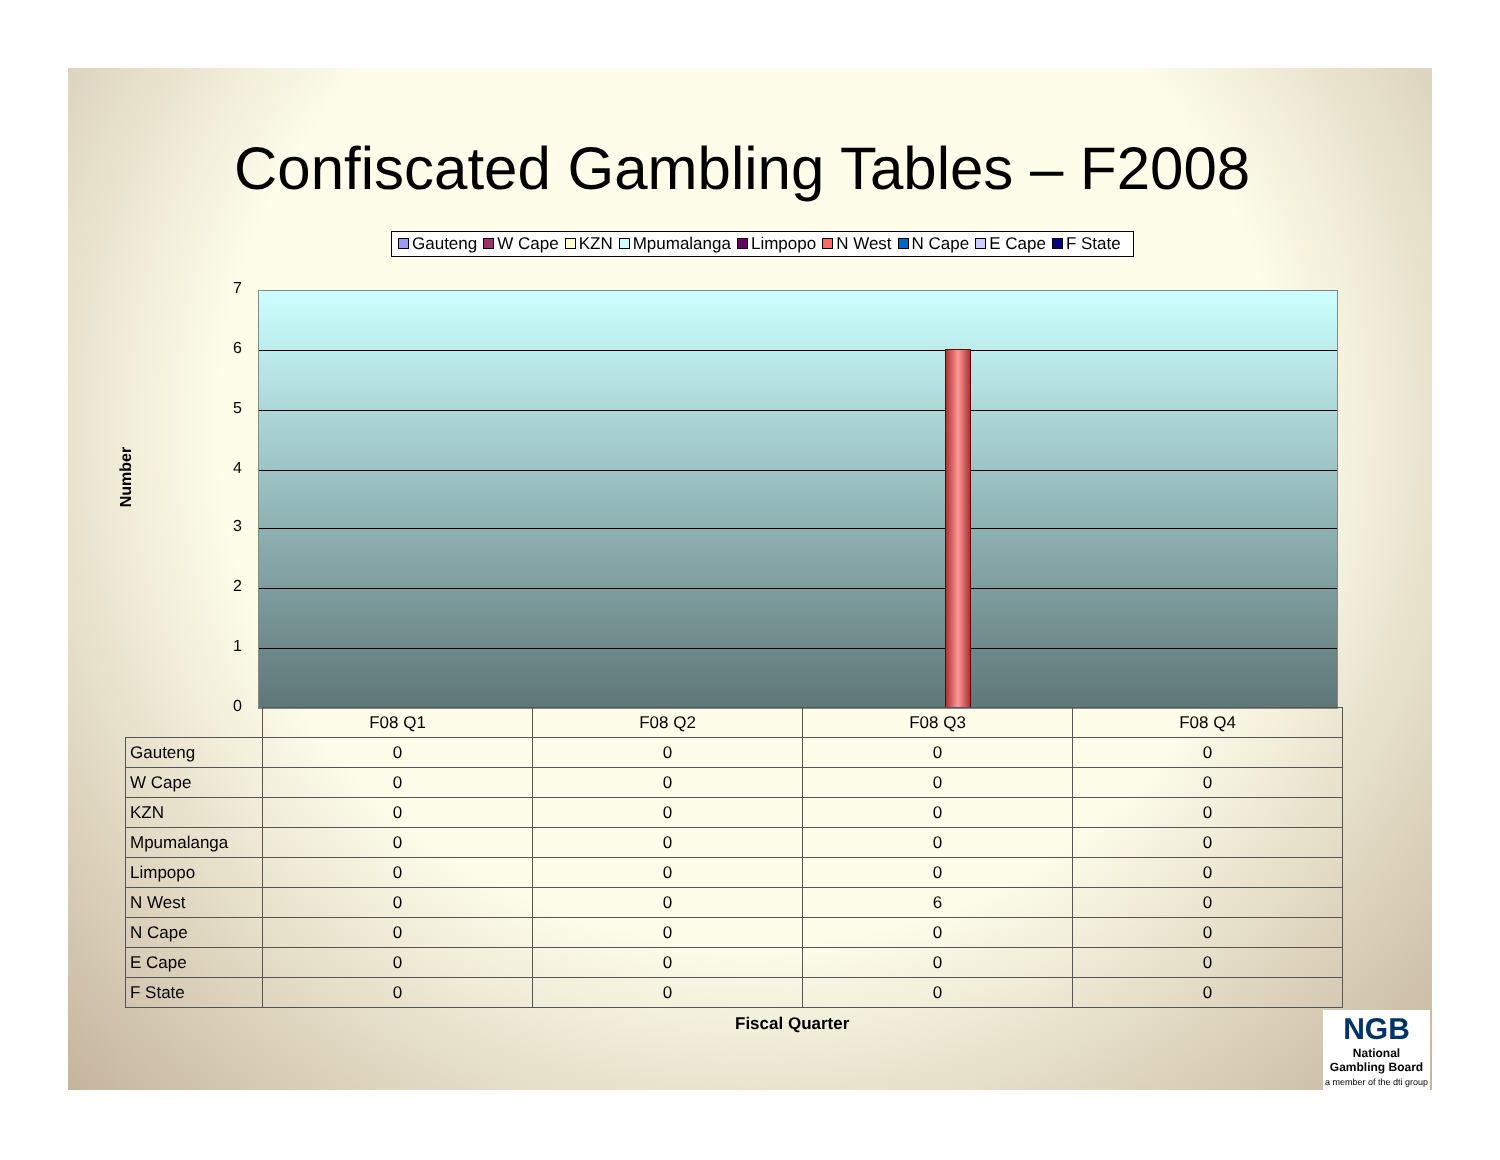Confiscated Gambling Tables – F2008
Gauteng W Cape KZN Mpumalanga Limpopo N West N Cape E Cape F State
Number
7
6
5
4
3
2
1
0
| | F08 Q1 | F08 Q2 | F08 Q3 | F08 Q4 |
| Gauteng | 0 | 0 | 0 | 0 |
| W Cape | 0 | 0 | 0 | 0 |
| KZN | 0 | 0 | 0 | 0 |
| Mpumalanga | 0 | 0 | 0 | 0 |
| Limpopo | 0 | 0 | 0 | 0 |
| N West | 0 | 0 | 6 | 0 |
| N Cape | 0 | 0 | 0 | 0 |
| E Cape | 0 | 0 | 0 | 0 |
| F State | 0 | 0 | 0 | 0 |
Fiscal Quarter
NGB
National
Gambling Board
a member of the dti group